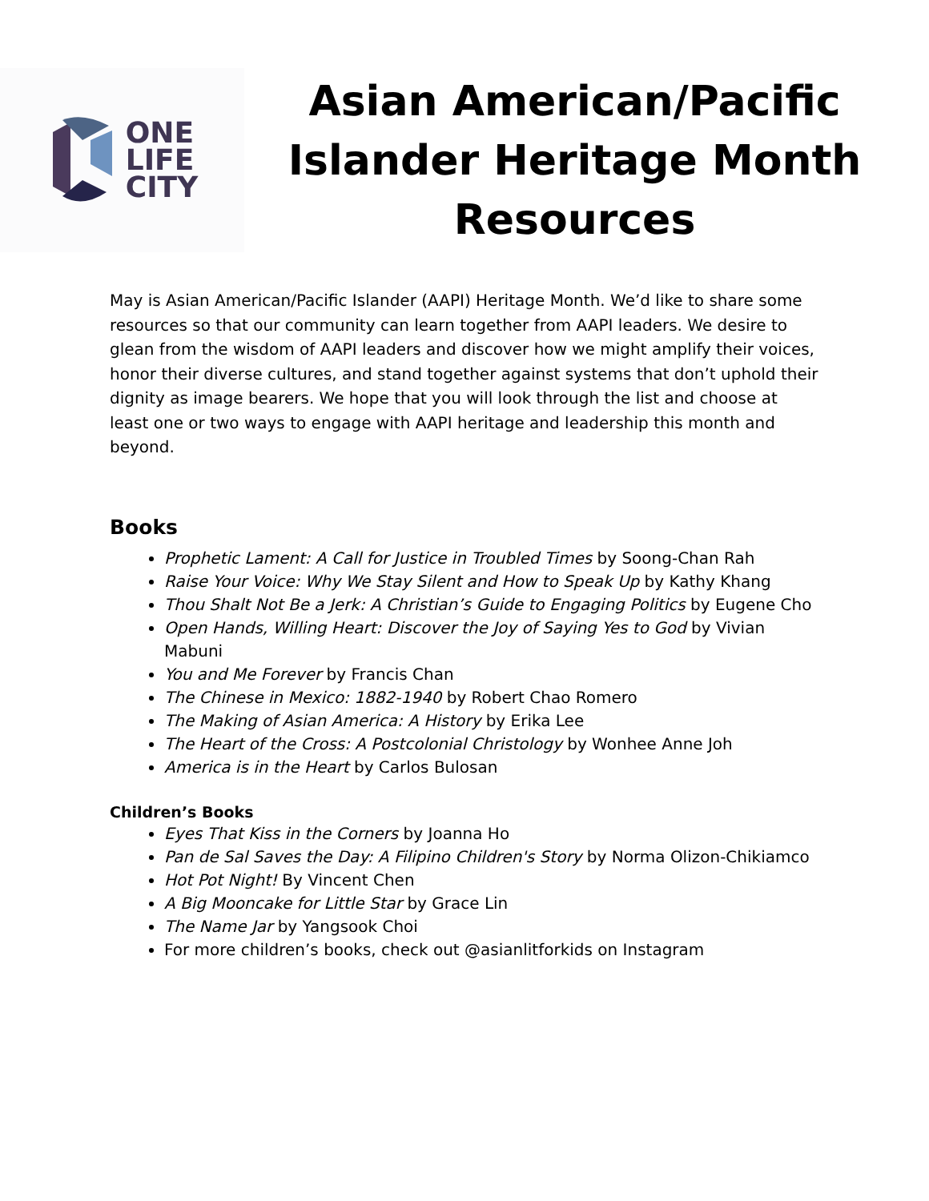ONE
LIFE
CITY
Asian American/Pacific Islander Heritage Month Resources
May is Asian American/Pacific Islander (AAPI) Heritage Month. We’d like to share some resources so that our community can learn together from AAPI leaders. We desire to glean from the wisdom of AAPI leaders and discover how we might amplify their voices, honor their diverse cultures, and stand together against systems that don’t uphold their dignity as image bearers. We hope that you will look through the list and choose at least one or two ways to engage with AAPI heritage and leadership this month and beyond.
Books
Prophetic Lament: A Call for Justice in Troubled Times by Soong-Chan Rah
Raise Your Voice: Why We Stay Silent and How to Speak Up by Kathy Khang
Thou Shalt Not Be a Jerk: A Christian’s Guide to Engaging Politics by Eugene Cho
Open Hands, Willing Heart: Discover the Joy of Saying Yes to God by Vivian Mabuni
You and Me Forever by Francis Chan
The Chinese in Mexico: 1882-1940 by Robert Chao Romero
The Making of Asian America: A History by Erika Lee
The Heart of the Cross: A Postcolonial Christology by Wonhee Anne Joh
America is in the Heart by Carlos Bulosan
Children’s Books
Eyes That Kiss in the Corners by Joanna Ho
Pan de Sal Saves the Day: A Filipino Children's Story by Norma Olizon-Chikiamco
Hot Pot Night! By Vincent Chen
A Big Mooncake for Little Star by Grace Lin
The Name Jar by Yangsook Choi
For more children’s books, check out @asianlitforkids on Instagram